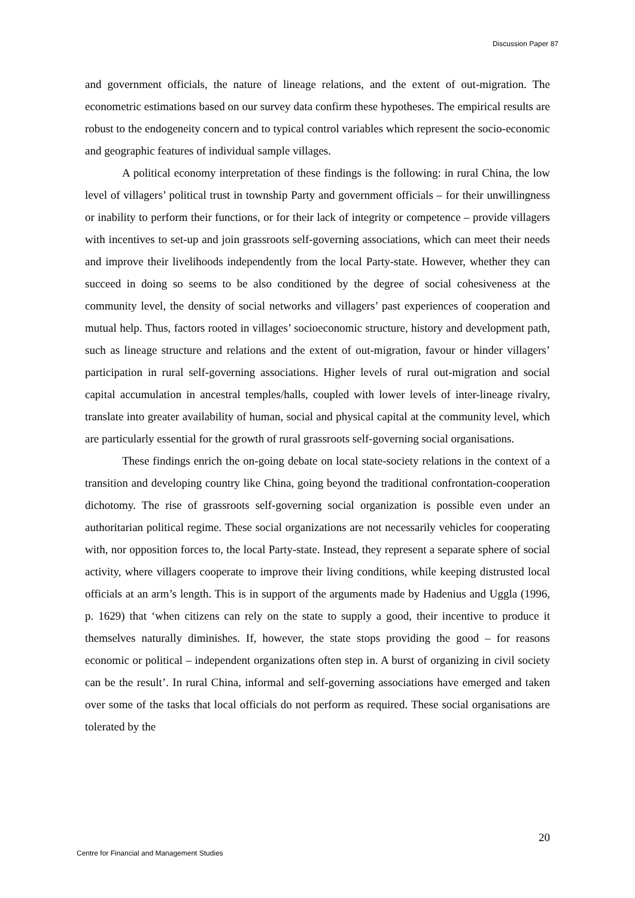Discussion Paper 87
and government officials, the nature of lineage relations, and the extent of out-migration. The econometric estimations based on our survey data confirm these hypotheses. The empirical results are robust to the endogeneity concern and to typical control variables which represent the socio-economic and geographic features of individual sample villages.
A political economy interpretation of these findings is the following: in rural China, the low level of villagers’ political trust in township Party and government officials – for their unwillingness or inability to perform their functions, or for their lack of integrity or competence – provide villagers with incentives to set-up and join grassroots self-governing associations, which can meet their needs and improve their livelihoods independently from the local Party-state. However, whether they can succeed in doing so seems to be also conditioned by the degree of social cohesiveness at the community level, the density of social networks and villagers’ past experiences of cooperation and mutual help. Thus, factors rooted in villages’ socioeconomic structure, history and development path, such as lineage structure and relations and the extent of out-migration, favour or hinder villagers’ participation in rural self-governing associations. Higher levels of rural out-migration and social capital accumulation in ancestral temples/halls, coupled with lower levels of inter-lineage rivalry, translate into greater availability of human, social and physical capital at the community level, which are particularly essential for the growth of rural grassroots self-governing social organisations.
These findings enrich the on-going debate on local state-society relations in the context of a transition and developing country like China, going beyond the traditional confrontation-cooperation dichotomy. The rise of grassroots self-governing social organization is possible even under an authoritarian political regime. These social organizations are not necessarily vehicles for cooperating with, nor opposition forces to, the local Party-state. Instead, they represent a separate sphere of social activity, where villagers cooperate to improve their living conditions, while keeping distrusted local officials at an arm’s length. This is in support of the arguments made by Hadenius and Uggla (1996, p. 1629) that ‘when citizens can rely on the state to supply a good, their incentive to produce it themselves naturally diminishes. If, however, the state stops providing the good – for reasons economic or political – independent organizations often step in. A burst of organizing in civil society can be the result’. In rural China, informal and self-governing associations have emerged and taken over some of the tasks that local officials do not perform as required. These social organisations are tolerated by the
20
Centre for Financial and Management Studies